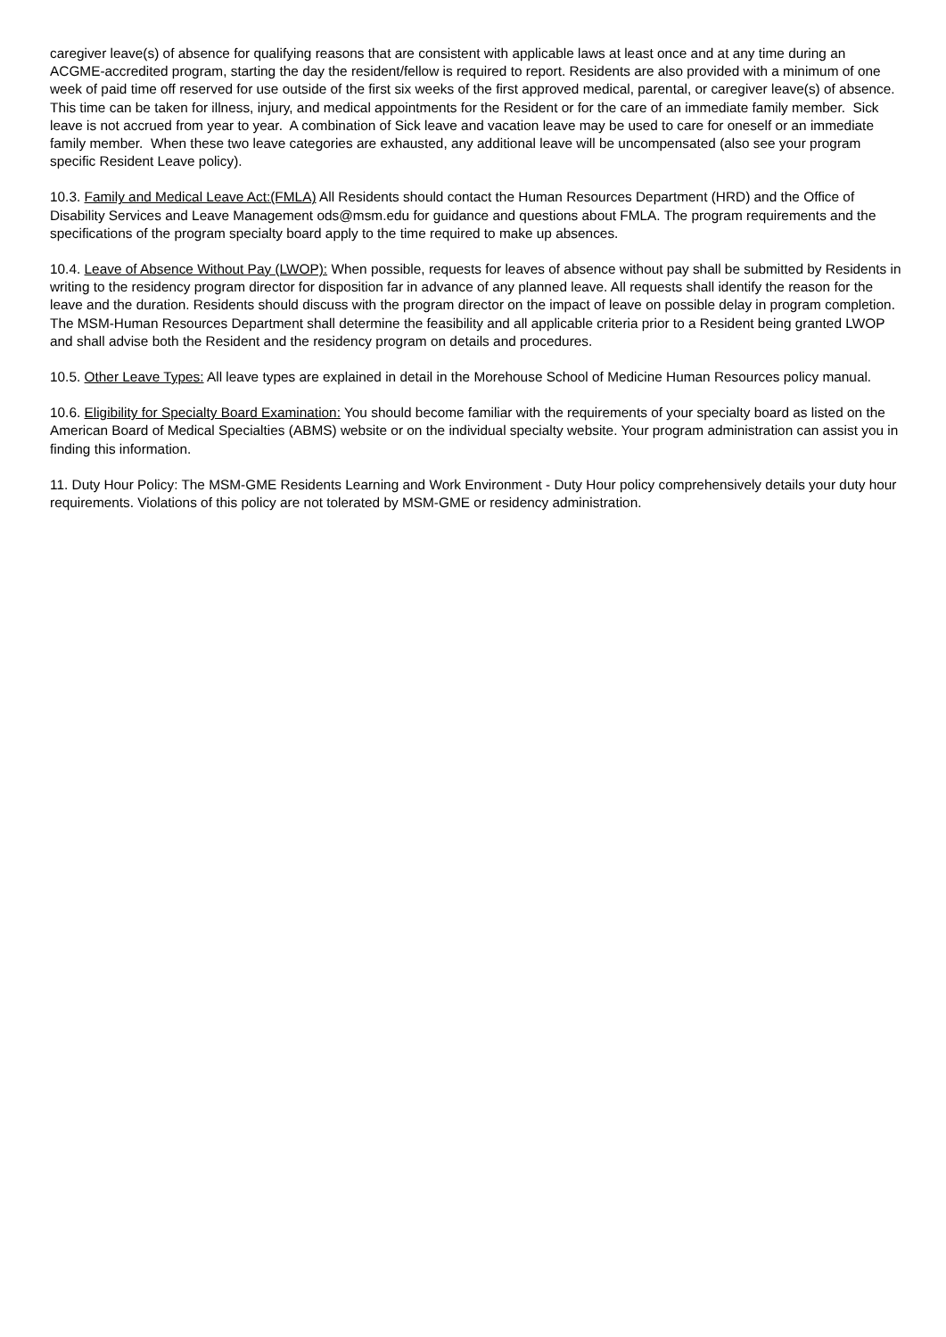caregiver leave(s) of absence for qualifying reasons that are consistent with applicable laws at least once and at any time during an ACGME-accredited program, starting the day the resident/fellow is required to report. Residents are also provided with a minimum of one week of paid time off reserved for use outside of the first six weeks of the first approved medical, parental, or caregiver leave(s) of absence. This time can be taken for illness, injury, and medical appointments for the Resident or for the care of an immediate family member. Sick leave is not accrued from year to year. A combination of Sick leave and vacation leave may be used to care for oneself or an immediate family member. When these two leave categories are exhausted, any additional leave will be uncompensated (also see your program specific Resident Leave policy).
10.3. Family and Medical Leave Act:(FMLA) All Residents should contact the Human Resources Department (HRD) and the Office of Disability Services and Leave Management ods@msm.edu for guidance and questions about FMLA. The program requirements and the specifications of the program specialty board apply to the time required to make up absences.
10.4. Leave of Absence Without Pay (LWOP): When possible, requests for leaves of absence without pay shall be submitted by Residents in writing to the residency program director for disposition far in advance of any planned leave. All requests shall identify the reason for the leave and the duration. Residents should discuss with the program director on the impact of leave on possible delay in program completion. The MSM-Human Resources Department shall determine the feasibility and all applicable criteria prior to a Resident being granted LWOP and shall advise both the Resident and the residency program on details and procedures.
10.5. Other Leave Types: All leave types are explained in detail in the Morehouse School of Medicine Human Resources policy manual.
10.6. Eligibility for Specialty Board Examination: You should become familiar with the requirements of your specialty board as listed on the American Board of Medical Specialties (ABMS) website or on the individual specialty website. Your program administration can assist you in finding this information.
11. Duty Hour Policy: The MSM-GME Residents Learning and Work Environment - Duty Hour policy comprehensively details your duty hour requirements. Violations of this policy are not tolerated by MSM-GME or residency administration.